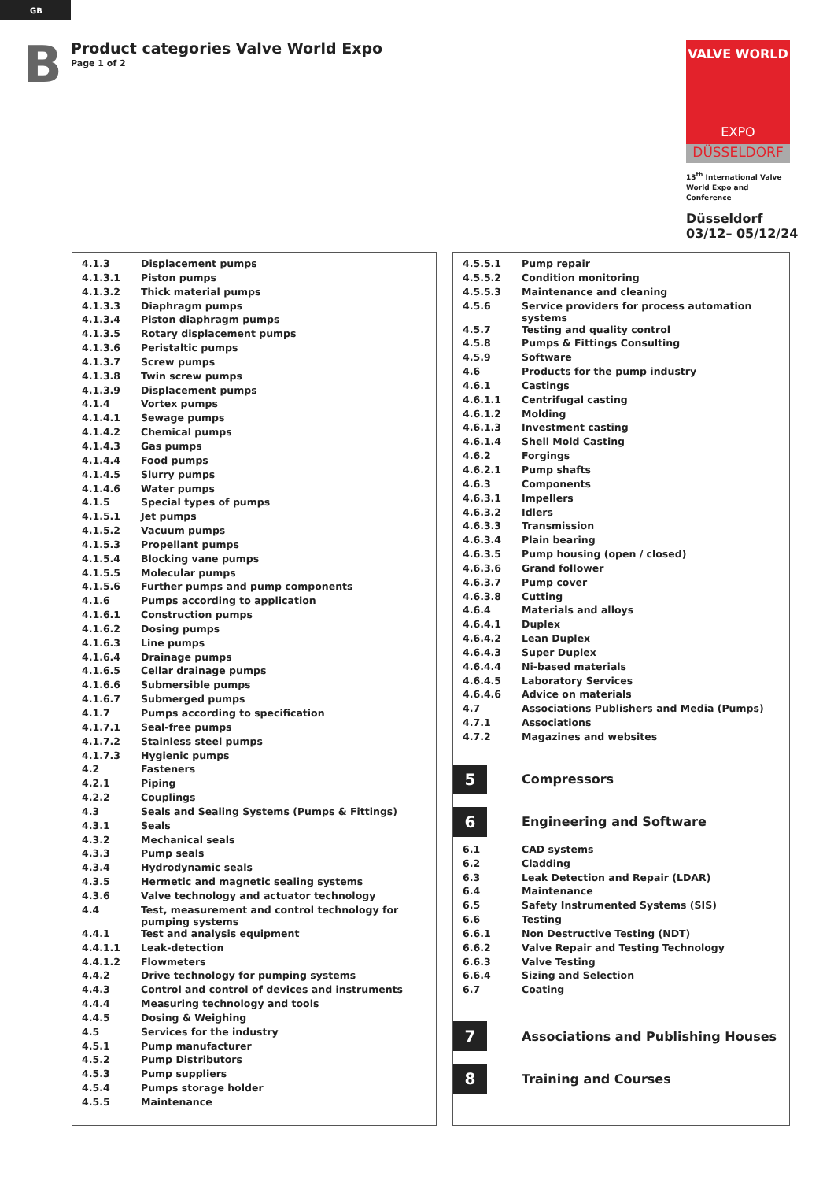GB
B
Product categories Valve World Expo
Page 1 of 2
VALVE WORLD
EXPO
DÜSSELDORF
13<sup>th</sup> International Valve World Expo and Conference
Düsseldorf
03/12– 05/12/24
| 4.1.3 | Displacement pumps |
| 4.1.3.1 | Piston pumps |
| 4.1.3.2 | Thick material pumps |
| 4.1.3.3 | Diaphragm pumps |
| 4.1.3.4 | Piston diaphragm pumps |
| 4.1.3.5 | Rotary displacement pumps |
| 4.1.3.6 | Peristaltic pumps |
| 4.1.3.7 | Screw pumps |
| 4.1.3.8 | Twin screw pumps |
| 4.1.3.9 | Displacement pumps |
| 4.1.4 | Vortex pumps |
| 4.1.4.1 | Sewage pumps |
| 4.1.4.2 | Chemical pumps |
| 4.1.4.3 | Gas pumps |
| 4.1.4.4 | Food pumps |
| 4.1.4.5 | Slurry pumps |
| 4.1.4.6 | Water pumps |
| 4.1.5 | Special types of pumps |
| 4.1.5.1 | Jet pumps |
| 4.1.5.2 | Vacuum pumps |
| 4.1.5.3 | Propellant pumps |
| 4.1.5.4 | Blocking vane pumps |
| 4.1.5.5 | Molecular pumps |
| 4.1.5.6 | Further pumps and pump components |
| 4.1.6 | Pumps according to application |
| 4.1.6.1 | Construction pumps |
| 4.1.6.2 | Dosing pumps |
| 4.1.6.3 | Line pumps |
| 4.1.6.4 | Drainage pumps |
| 4.1.6.5 | Cellar drainage pumps |
| 4.1.6.6 | Submersible pumps |
| 4.1.6.7 | Submerged pumps |
| 4.1.7 | Pumps according to specification |
| 4.1.7.1 | Seal-free pumps |
| 4.1.7.2 | Stainless steel pumps |
| 4.1.7.3 | Hygienic pumps |
| 4.2 | Fasteners |
| 4.2.1 | Piping |
| 4.2.2 | Couplings |
| 4.3 | Seals and Sealing Systems (Pumps & Fittings) |
| 4.3.1 | Seals |
| 4.3.2 | Mechanical seals |
| 4.3.3 | Pump seals |
| 4.3.4 | Hydrodynamic seals |
| 4.3.5 | Hermetic and magnetic sealing systems |
| 4.3.6 | Valve technology and actuator technology |
| 4.4 | Test, measurement and control technology for pumping systems |
| 4.4.1 | Test and analysis equipment |
| 4.4.1.1 | Leak-detection |
| 4.4.1.2 | Flowmeters |
| 4.4.2 | Drive technology for pumping systems |
| 4.4.3 | Control and control of devices and instruments |
| 4.4.4 | Measuring technology and tools |
| 4.4.5 | Dosing & Weighing |
| 4.5 | Services for the industry |
| 4.5.1 | Pump manufacturer |
| 4.5.2 | Pump Distributors |
| 4.5.3 | Pump suppliers |
| 4.5.4 | Pumps storage holder |
| 4.5.5 | Maintenance |
| 4.5.5.1 | Pump repair |
| 4.5.5.2 | Condition monitoring |
| 4.5.5.3 | Maintenance and cleaning |
| 4.5.6 | Service providers for process automation systems |
| 4.5.7 | Testing and quality control |
| 4.5.8 | Pumps & Fittings Consulting |
| 4.5.9 | Software |
| 4.6 | Products for the pump industry |
| 4.6.1 | Castings |
| 4.6.1.1 | Centrifugal casting |
| 4.6.1.2 | Molding |
| 4.6.1.3 | Investment casting |
| 4.6.1.4 | Shell Mold Casting |
| 4.6.2 | Forgings |
| 4.6.2.1 | Pump shafts |
| 4.6.3 | Components |
| 4.6.3.1 | Impellers |
| 4.6.3.2 | Idlers |
| 4.6.3.3 | Transmission |
| 4.6.3.4 | Plain bearing |
| 4.6.3.5 | Pump housing (open / closed) |
| 4.6.3.6 | Grand follower |
| 4.6.3.7 | Pump cover |
| 4.6.3.8 | Cutting |
| 4.6.4 | Materials and alloys |
| 4.6.4.1 | Duplex |
| 4.6.4.2 | Lean Duplex |
| 4.6.4.3 | Super Duplex |
| 4.6.4.4 | Ni-based materials |
| 4.6.4.5 | Laboratory Services |
| 4.6.4.6 | Advice on materials |
| 4.7 | Associations Publishers and Media (Pumps) |
| 4.7.1 | Associations |
| 4.7.2 | Magazines and websites |
5 Compressors
6 Engineering and Software
| 6.1 | CAD systems |
| 6.2 | Cladding |
| 6.3 | Leak Detection and Repair (LDAR) |
| 6.4 | Maintenance |
| 6.5 | Safety Instrumented Systems (SIS) |
| 6.6 | Testing |
| 6.6.1 | Non Destructive Testing (NDT) |
| 6.6.2 | Valve Repair and Testing Technology |
| 6.6.3 | Valve Testing |
| 6.6.4 | Sizing and Selection |
| 6.7 | Coating |
7 Associations and Publishing Houses
8 Training and Courses